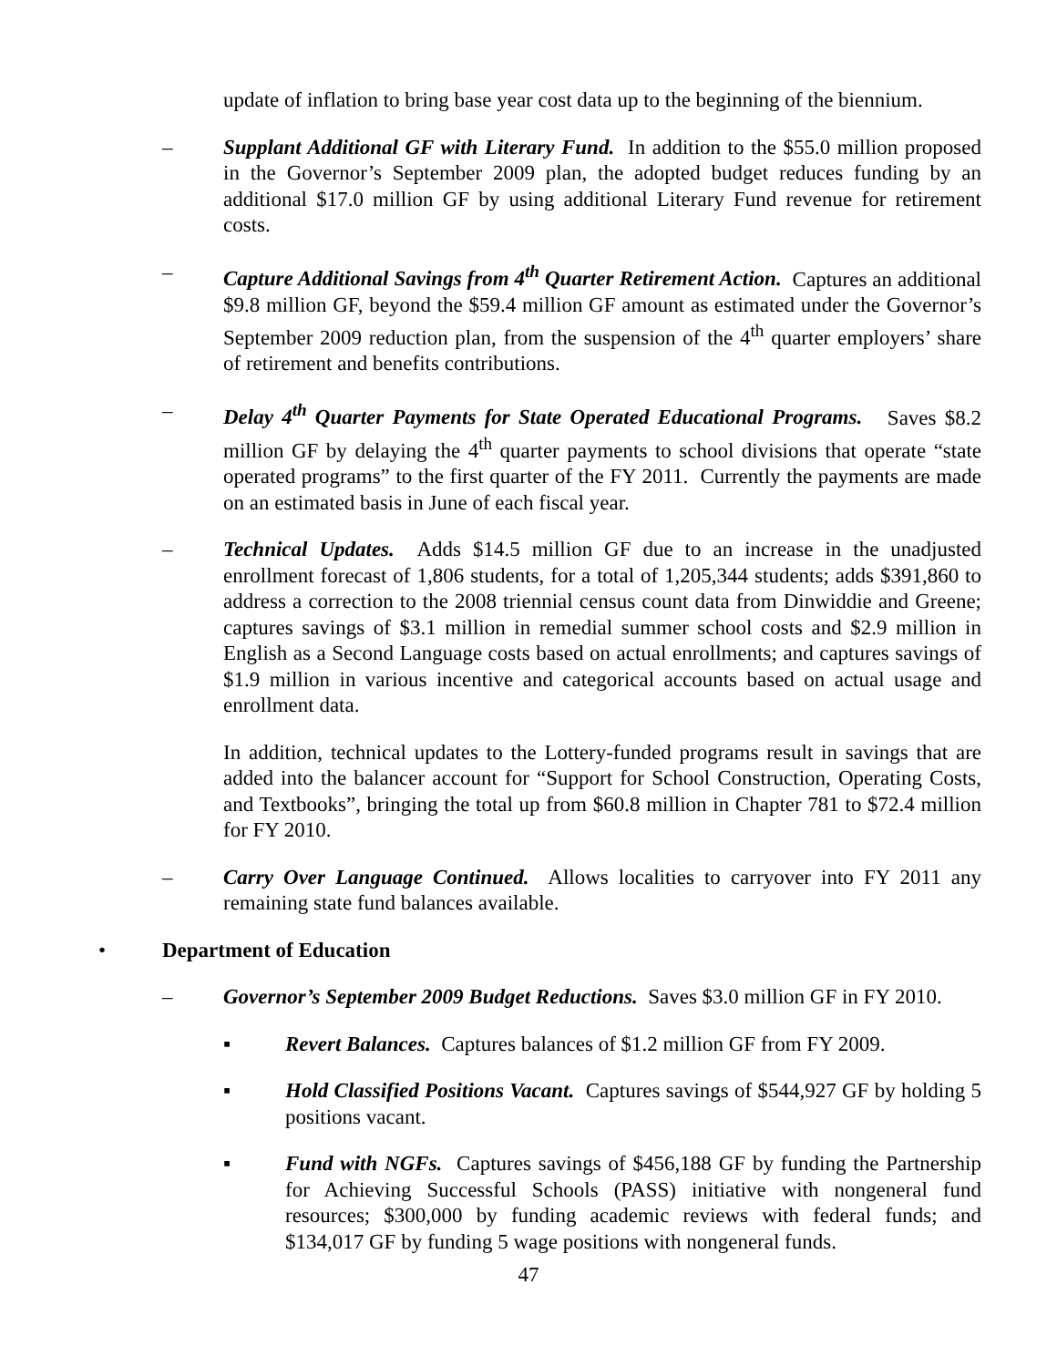update of inflation to bring base year cost data up to the beginning of the biennium.
– Supplant Additional GF with Literary Fund. In addition to the $55.0 million proposed in the Governor’s September 2009 plan, the adopted budget reduces funding by an additional $17.0 million GF by using additional Literary Fund revenue for retirement costs.
– Capture Additional Savings from 4<sup>th</sup> Quarter Retirement Action. Captures an additional $9.8 million GF, beyond the $59.4 million GF amount as estimated under the Governor’s September 2009 reduction plan, from the suspension of the 4<sup>th</sup> quarter employers’ share of retirement and benefits contributions.
– Delay 4<sup>th</sup> Quarter Payments for State Operated Educational Programs. Saves $8.2 million GF by delaying the 4<sup>th</sup> quarter payments to school divisions that operate “state operated programs” to the first quarter of the FY 2011. Currently the payments are made on an estimated basis in June of each fiscal year.
– Technical Updates. Adds $14.5 million GF due to an increase in the unadjusted enrollment forecast of 1,806 students, for a total of 1,205,344 students; adds $391,860 to address a correction to the 2008 triennial census count data from Dinwiddie and Greene; captures savings of $3.1 million in remedial summer school costs and $2.9 million in English as a Second Language costs based on actual enrollments; and captures savings of $1.9 million in various incentive and categorical accounts based on actual usage and enrollment data.
In addition, technical updates to the Lottery-funded programs result in savings that are added into the balancer account for “Support for School Construction, Operating Costs, and Textbooks”, bringing the total up from $60.8 million in Chapter 781 to $72.4 million for FY 2010.
– Carry Over Language Continued. Allows localities to carryover into FY 2011 any remaining state fund balances available.
• Department of Education
– Governor’s September 2009 Budget Reductions. Saves $3.0 million GF in FY 2010.
▪ Revert Balances. Captures balances of $1.2 million GF from FY 2009.
▪ Hold Classified Positions Vacant. Captures savings of $544,927 GF by holding 5 positions vacant.
▪ Fund with NGFs. Captures savings of $456,188 GF by funding the Partnership for Achieving Successful Schools (PASS) initiative with nongeneral fund resources; $300,000 by funding academic reviews with federal funds; and $134,017 GF by funding 5 wage positions with nongeneral funds.
47